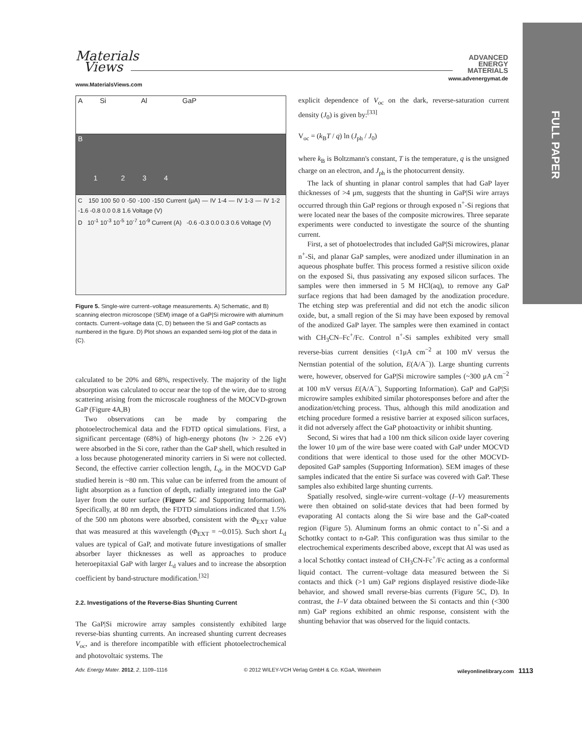Materials
Views
www.MaterialsViews.com
ADVANCED
ENERGY
MATERIALS
www.advenergymat.de
FULL PAPER
A Si Al GaP
B
1 2 3 4
C 150 100 50 0 -50 -100 -150 Current (μA) — IV 1-4 — IV 1-3 — IV 1-2 -1.6 -0.8 0.0 0.8 1.6 Voltage (V)
D 10<sup>-1</sup> 10<sup>-3</sup> 10<sup>-5</sup> 10<sup>-7</sup> 10<sup>-9</sup> Current (A) -0.6 -0.3 0.0 0.3 0.6 Voltage (V)
Figure 5. Single-wire current–voltage measurements. A) Schematic, and B) scanning electron microscope (SEM) image of a GaP|Si microwire with aluminum contacts. Current–voltage data (C, D) between the Si and GaP contacts as numbered in the figure. D) Plot shows an expanded semi-log plot of the data in (C).
calculated to be 20% and 68%, respectively. The majority of the light absorption was calculated to occur near the top of the wire, due to strong scattering arising from the microscale roughness of the MOCVD-grown GaP (Figure 4A,B)
Two observations can be made by comparing the photoelectrochemical data and the FDTD optical simulations. First, a significant percentage (68%) of high-energy photons (hν > 2.26 eV) were absorbed in the Si core, rather than the GaP shell, which resulted in a loss because photogenerated minority carriers in Si were not collected. Second, the effective carrier collection length, L<sub>d</sub>, in the MOCVD GaP studied herein is ~80 nm. This value can be inferred from the amount of light absorption as a function of depth, radially integrated into the GaP layer from the outer surface (Figure 5 C and Supporting Information). Specifically, at 80 nm depth, the FDTD simulations indicated that 1.5% of the 500 nm photons were absorbed, consistent with the Φ<sub>EXT</sub> value that was measured at this wavelength (Φ<sub>EXT</sub> = ~0.015). Such short L<sub>d</sub> values are typical of GaP, and motivate future investigations of smaller absorber layer thicknesses as well as approaches to produce heteroepitaxial GaP with larger L<sub>d</sub> values and to increase the absorption coefficient by band-structure modification.<sup>[32]</sup>
2.2. Investigations of the Reverse-Bias Shunting Current
The GaP|Si microwire array samples consistently exhibited large reverse-bias shunting currents. An increased shunting current decreases V<sub>oc</sub>, and is therefore incompatible with efficient photoelectrochemical and photovoltaic systems. The
explicit dependence of V<sub>oc</sub> on the dark, reverse-saturation current density (J<sub>0</sub>) is given by:<sup>[33]</sup>
V<sub>oc</sub> = (k<sub>B</sub>T / q) ln (J<sub>ph</sub> / J<sub>0</sub>)
where k<sub>B</sub> is Boltzmann's constant, T is the temperature, q is the unsigned charge on an electron, and J<sub>ph</sub> is the photocurrent density.
The lack of shunting in planar control samples that had GaP layer thicknesses of >4 μm, suggests that the shunting in GaP|Si wire arrays occurred through thin GaP regions or through exposed n<sup>+</sup>-Si regions that were located near the bases of the composite microwires. Three separate experiments were conducted to investigate the source of the shunting current.
First, a set of photoelectrodes that included GaP|Si microwires, planar n<sup>+</sup>-Si, and planar GaP samples, were anodized under illumination in an aqueous phosphate buffer. This process formed a resistive silicon oxide on the exposed Si, thus passivating any exposed silicon surfaces. The samples were then immersed in 5 M HCl(aq), to remove any GaP surface regions that had been damaged by the anodization procedure. The etching step was preferential and did not etch the anodic silicon oxide, but, a small region of the Si may have been exposed by removal of the anodized GaP layer. The samples were then examined in contact with CH<sub>3</sub>CN–Fc<sup>+</sup>/Fc. Control n<sup>+</sup>-Si samples exhibited very small reverse-bias current densities (<1μA cm<sup>−2</sup> at 100 mV versus the Nernstian potential of the solution, E(A/A<sup>−</sup>)). Large shunting currents were, however, observed for GaP|Si microwire samples (~300 μA cm<sup>−2</sup> at 100 mV versus E(A/A<sup>−</sup>), Supporting Information). GaP and GaP|Si microwire samples exhibited similar photoresponses before and after the anodization/etching process. Thus, although this mild anodization and etching procedure formed a resistive barrier at exposed silicon surfaces, it did not adversely affect the GaP photoactivity or inhibit shunting.
Second, Si wires that had a 100 nm thick silicon oxide layer covering the lower 10 μm of the wire base were coated with GaP under MOCVD conditions that were identical to those used for the other MOCVD-deposited GaP samples (Supporting Information). SEM images of these samples indicated that the entire Si surface was covered with GaP. These samples also exhibited large shunting currents.
Spatially resolved, single-wire current–voltage (I–V) measurements were then obtained on solid-state devices that had been formed by evaporating Al contacts along the Si wire base and the GaP-coated region (Figure 5). Aluminum forms an ohmic contact to n<sup>+</sup>-Si and a Schottky contact to n-GaP. This configuration was thus similar to the electrochemical experiments described above, except that Al was used as a local Schottky contact instead of CH<sub>3</sub>CN-Fc<sup>+</sup>/Fc acting as a conformal liquid contact. The current–voltage data measured between the Si contacts and thick (>1 um) GaP regions displayed resistive diode-like behavior, and showed small reverse-bias currents (Figure 5C, D). In contrast, the I–V data obtained between the Si contacts and thin (<300 nm) GaP regions exhibited an ohmic response, consistent with the shunting behavior that was observed for the liquid contacts.
Adv. Energy Mater. 2012, 2, 1109–1116 © 2012 WILEY-VCH Verlag GmbH & Co. KGaA, Weinheim wileyonlinelibrary.com 1113